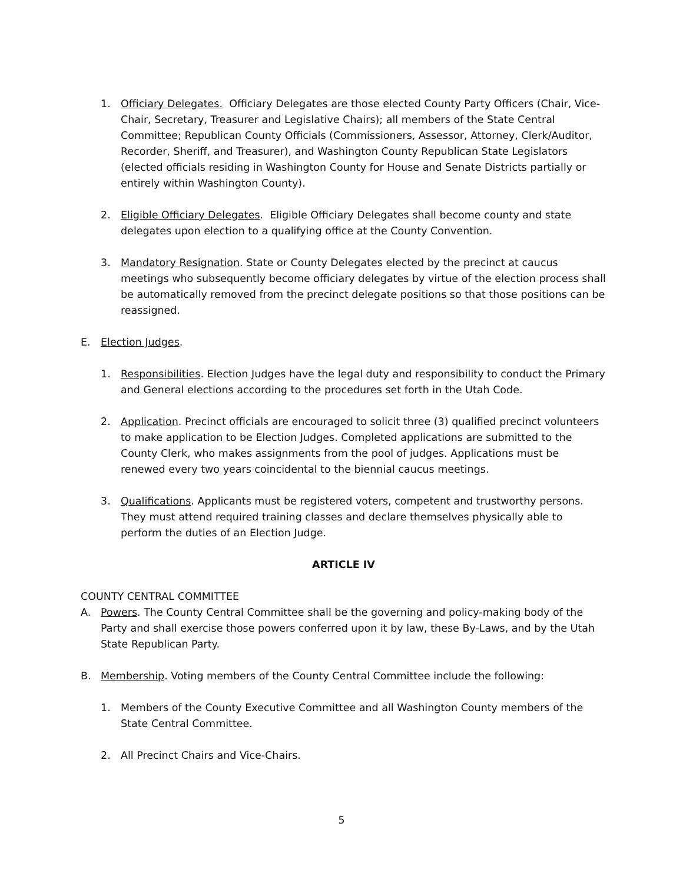1. Officiary Delegates. Officiary Delegates are those elected County Party Officers (Chair, Vice-Chair, Secretary, Treasurer and Legislative Chairs); all members of the State Central Committee; Republican County Officials (Commissioners, Assessor, Attorney, Clerk/Auditor, Recorder, Sheriff, and Treasurer), and Washington County Republican State Legislators (elected officials residing in Washington County for House and Senate Districts partially or entirely within Washington County).
2. Eligible Officiary Delegates. Eligible Officiary Delegates shall become county and state delegates upon election to a qualifying office at the County Convention.
3. Mandatory Resignation. State or County Delegates elected by the precinct at caucus meetings who subsequently become officiary delegates by virtue of the election process shall be automatically removed from the precinct delegate positions so that those positions can be reassigned.
E. Election Judges.
1. Responsibilities. Election Judges have the legal duty and responsibility to conduct the Primary and General elections according to the procedures set forth in the Utah Code.
2. Application. Precinct officials are encouraged to solicit three (3) qualified precinct volunteers to make application to be Election Judges. Completed applications are submitted to the County Clerk, who makes assignments from the pool of judges. Applications must be renewed every two years coincidental to the biennial caucus meetings.
3. Qualifications. Applicants must be registered voters, competent and trustworthy persons. They must attend required training classes and declare themselves physically able to perform the duties of an Election Judge.
ARTICLE IV
COUNTY CENTRAL COMMITTEE
A. Powers. The County Central Committee shall be the governing and policy-making body of the Party and shall exercise those powers conferred upon it by law, these By-Laws, and by the Utah State Republican Party.
B. Membership. Voting members of the County Central Committee include the following:
1. Members of the County Executive Committee and all Washington County members of the State Central Committee.
2. All Precinct Chairs and Vice-Chairs.
5